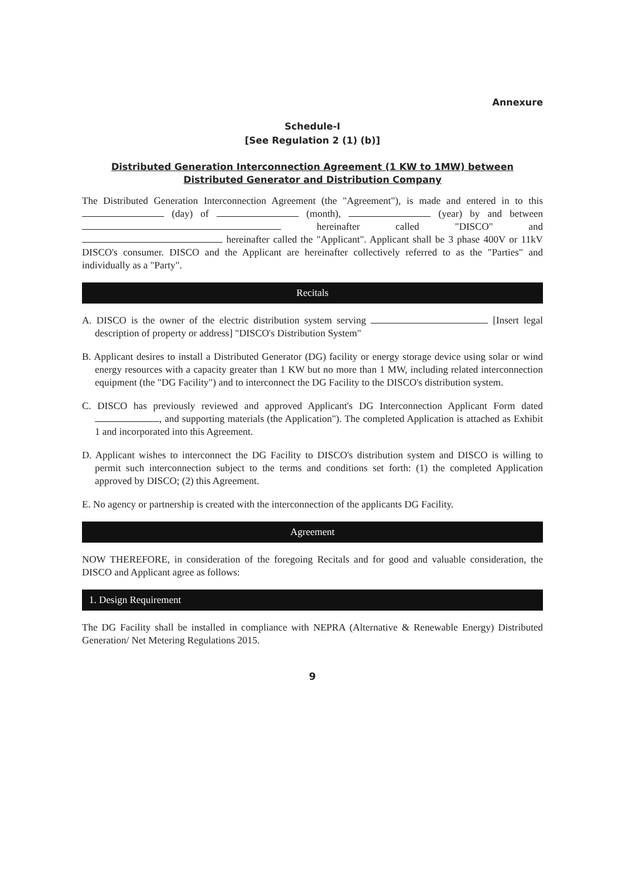Annexure
Schedule-I
[See Regulation 2 (1) (b)]
Distributed Generation Interconnection Agreement (1 KW to 1MW) between
Distributed Generator and Distribution Company
The Distributed Generation Interconnection Agreement (the "Agreement"), is made and entered in to this (day) of (month), (year) by and between hereinafter called "DISCO" and hereinafter called the "Applicant". Applicant shall be 3 phase 400V or 11kV DISCO's consumer. DISCO and the Applicant are hereinafter collectively referred to as the "Parties" and individually as a "Party".
Recitals
A. DISCO is the owner of the electric distribution system serving [Insert legal description of property or address] "DISCO's Distribution System"
B. Applicant desires to install a Distributed Generator (DG) facility or energy storage device using solar or wind energy resources with a capacity greater than 1 KW but no more than 1 MW, including related interconnection equipment (the "DG Facility") and to interconnect the DG Facility to the DISCO's distribution system.
C. DISCO has previously reviewed and approved Applicant's DG Interconnection Applicant Form dated , and supporting materials (the Application"). The completed Application is attached as Exhibit 1 and incorporated into this Agreement.
D. Applicant wishes to interconnect the DG Facility to DISCO's distribution system and DISCO is willing to permit such interconnection subject to the terms and conditions set forth: (1) the completed Application approved by DISCO; (2) this Agreement.
E. No agency or partnership is created with the interconnection of the applicants DG Facility.
Agreement
NOW THEREFORE, in consideration of the foregoing Recitals and for good and valuable consideration, the DISCO and Applicant agree as follows:
1. Design Requirement
The DG Facility shall be installed in compliance with NEPRA (Alternative & Renewable Energy) Distributed Generation/ Net Metering Regulations 2015.
9